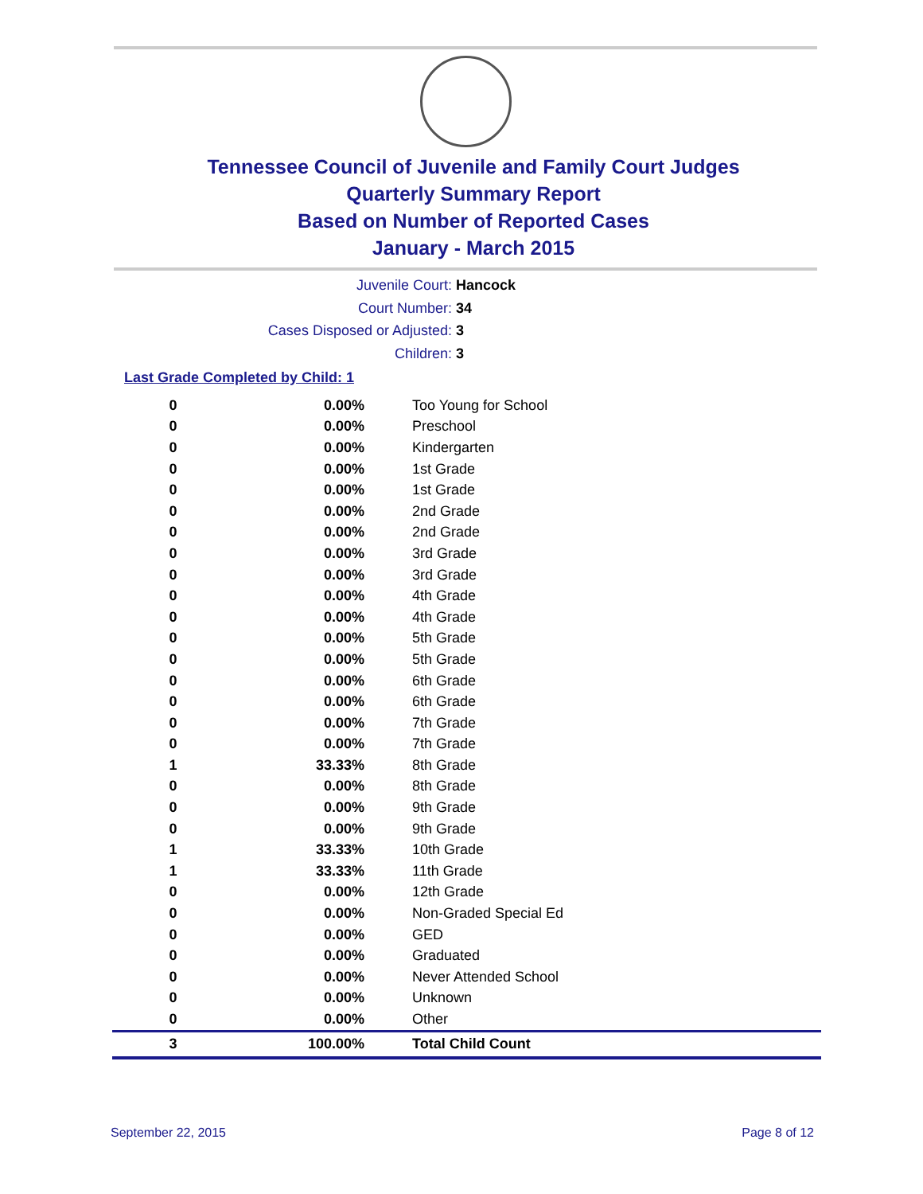Tennessee Council of Juvenile and Family Court Judges
Quarterly Summary Report
Based on Number of Reported Cases
January - March 2015
Juvenile Court: Hancock
Court Number: 34
Cases Disposed or Adjusted: 3
Children: 3
Last Grade Completed by Child: 1
| 0 | 0.00% | Too Young for School |
| 0 | 0.00% | Preschool |
| 0 | 0.00% | Kindergarten |
| 0 | 0.00% | 1st Grade |
| 0 | 0.00% | 1st Grade |
| 0 | 0.00% | 2nd Grade |
| 0 | 0.00% | 2nd Grade |
| 0 | 0.00% | 3rd Grade |
| 0 | 0.00% | 3rd Grade |
| 0 | 0.00% | 4th Grade |
| 0 | 0.00% | 4th Grade |
| 0 | 0.00% | 5th Grade |
| 0 | 0.00% | 5th Grade |
| 0 | 0.00% | 6th Grade |
| 0 | 0.00% | 6th Grade |
| 0 | 0.00% | 7th Grade |
| 0 | 0.00% | 7th Grade |
| 1 | 33.33% | 8th Grade |
| 0 | 0.00% | 8th Grade |
| 0 | 0.00% | 9th Grade |
| 0 | 0.00% | 9th Grade |
| 1 | 33.33% | 10th Grade |
| 1 | 33.33% | 11th Grade |
| 0 | 0.00% | 12th Grade |
| 0 | 0.00% | Non-Graded Special Ed |
| 0 | 0.00% | GED |
| 0 | 0.00% | Graduated |
| 0 | 0.00% | Never Attended School |
| 0 | 0.00% | Unknown |
| 0 | 0.00% | Other |
| 3 | 100.00% | Total Child Count |
September 22, 2015 Page 8 of 12